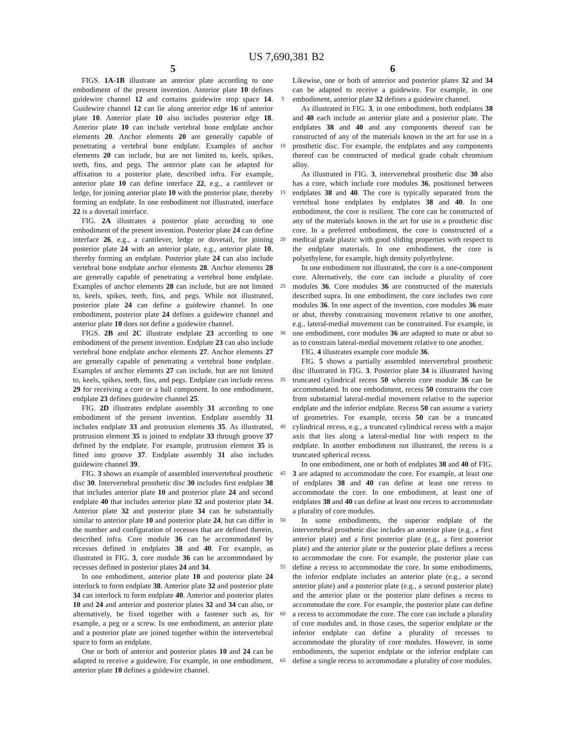US 7,690,381 B2
5
FIGS. 1A-1B illustrate an anterior plate according to one embodiment of the present invention. Anterior plate 10 defines guidewire channel 12 and contains guidewire stop space 14. Guidewire channel 12 can lie along anterior edge 16 of anterior plate 10. Anterior plate 10 also includes posterior edge 18. Anterior plate 10 can include vertebral bone endplate anchor elements 20. Anchor elements 20 are generally capable of penetrating a vertebral bone endplate. Examples of anchor elements 20 can include, but are not limited to, keels, spikes, teeth, fins, and pegs. The anterior plate can be adapted for affixation to a posterior plate, described infra. For example, anterior plate 10 can define interface 22, e.g., a cantilever or ledge, for joining anterior plate 10 with the posterior plate, thereby forming an endplate. In one embodiment not illustrated, interface 22 is a dovetail interface.
FIG. 2A illustrates a posterior plate according to one embodiment of the present invention. Posterior plate 24 can define interface 26, e.g., a cantilever, ledge or dovetail, for joining posterior plate 24 with an anterior plate, e.g., anterior plate 10, thereby forming an endplate. Posterior plate 24 can also include vertebral bone endplate anchor elements 28. Anchor elements 28 are generally capable of penetrating a vertebral bone endplate. Examples of anchor elements 28 can include, but are not limited to, keels, spikes, teeth, fins, and pegs. While not illustrated, posterior plate 24 can define a guidewire channel. In one embodiment, posterior plate 24 defines a guidewire channel and anterior plate 10 does not define a guidewire channel.
FIGS. 2B and 2C illustrate endplate 23 according to one embodiment of the present invention. Endplate 23 can also include vertebral bone endplate anchor elements 27. Anchor elements 27 are generally capable of penetrating a vertebral bone endplate. Examples of anchor elements 27 can include, but are not limited to, keels, spikes, teeth, fins, and pegs. Endplate can include recess 29 for receiving a core or a ball component. In one embodiment, endplate 23 defines guidewire channel 25.
FIG. 2D illustrates endplate assembly 31 according to one embodiment of the present invention. Endplate assembly 31 includes endplate 33 and protrusion elements 35. As illustrated, protrusion element 35 is joined to endplate 33 through groove 37 defined by the endplate. For example, protrusion element 35 is fitted into groove 37. Endplate assembly 31 also includes guidewire channel 39.
FIG. 3 shows an example of assembled intervertebral prosthetic disc 30. Intervertebral prosthetic disc 30 includes first endplate 38 that includes anterior plate 10 and posterior plate 24 and second endplate 40 that includes anterior plate 32 and posterior plate 34. Anterior plate 32 and posterior plate 34 can be substantially similar to anterior plate 10 and posterior plate 24, but can differ in the number and configuration of recesses that are defined therein, described infra. Core module 36 can be accommodated by recesses defined in endplates 38 and 40. For example, as illustrated in FIG. 3, core module 36 can be accommodated by recesses defined in posterior plates 24 and 34.
In one embodiment, anterior plate 10 and posterior plate 24 interlock to form endplate 38. Anterior plate 32 and posterior plate 34 can interlock to form endplate 40. Anterior and posterior plates 10 and 24 and anterior and posterior plates 32 and 34 can also, or alternatively, be fixed together with a fastener such as, for example, a peg or a screw. In one embodiment, an anterior plate and a posterior plate are joined together within the intervertebral space to form an endplate.
One or both of anterior and posterior plates 10 and 24 can be adapted to receive a guidewire. For example, in one embodiment, anterior plate 10 defines a guidewire channel.
5
10
15
20
25
30
35
40
45
50
55
60
65
6
Likewise, one or both of anterior and posterior plates 32 and 34 can be adapted to receive a guidewire. For example, in one embodiment, anterior plate 32 defines a guidewire channel.
As illustrated in FIG. 3, in one embodiment, both endplates 38 and 40 each include an anterior plate and a posterior plate. The endplates 38 and 40 and any components thereof can be constructed of any of the materials known in the art for use in a prosthetic disc. For example, the endplates and any components thereof can be constructed of medical grade cobalt chromium alloy.
As illustrated in FIG. 3, intervertebral prosthetic disc 30 also has a core, which include core modules 36, positioned between endplates 38 and 40. The core is typically separated from the vertebral bone endplates by endplates 38 and 40. In one embodiment, the core is resilient. The core can be constructed of any of the materials known in the art for use in a prosthetic disc core. In a preferred embodiment, the core is constructed of a medical grade plastic with good sliding properties with respect to the endplate materials. In one embodiment, the core is polyethylene, for example, high density polyethylene.
In one embodiment not illustrated, the core is a one-component core. Alternatively, the core can include a plurality of core modules 36. Core modules 36 are constructed of the materials described supra. In one embodiment, the core includes two core modules 36. In one aspect of the invention, core modules 36 mate or abut, thereby constraining movement relative to one another, e.g., lateral-medial movement can be constrained. For example, in one embodiment, core modules 36 are adapted to mate or abut so as to constrain lateral-medial movement relative to one another.
FIG. 4 illustrates example core module 36.
FIG. 5 shows a partially assembled intervertebral prosthetic disc illustrated in FIG. 3. Posterior plate 34 is illustrated having truncated cylindrical recess 50 wherein core module 36 can be accommodated. In one embodiment, recess 50 constrains the core from substantial lateral-medial movement relative to the superior endplate and the inferior endplate. Recess 50 can assume a variety of geometries. For example, recess 50 can be a truncated cylindrical recess, e.g., a truncated cylindrical recess with a major axis that lies along a lateral-medial line with respect to the endplate. In another embodiment not illustrated, the recess is a truncated spherical recess.
In one embodiment, one or both of endplates 38 and 40 of FIG. 3 are adapted to accommodate the core. For example, at least one of endplates 38 and 40 can define at least one recess to accommodate the core. In one embodiment, at least one of endplates 38 and 40 can define at least one recess to accommodate a plurality of core modules.
In some embodiments, the superior endplate of the intervertebral prosthetic disc includes an anterior plate (e.g., a first anterior plate) and a first posterior plate (e.g., a first posterior plate) and the anterior plate or the posterior plate defines a recess to accommodate the core. For example, the posterior plate can define a recess to accommodate the core. In some embodiments, the inferior endplate includes an anterior plate (e.g., a second anterior plate) and a posterior plate (e.g., a second posterior plate) and the anterior plate or the posterior plate defines a recess to accommodate the core. For example, the posterior plate can define a recess to accommodate the core. The core can include a plurality of core modules and, in those cases, the superior endplate or the inferior endplate can define a plurality of recesses to accommodate the plurality of core modules. However, in some embodiments, the superior endplate or the inferior endplate can define a single recess to accommodate a plurality of core modules.